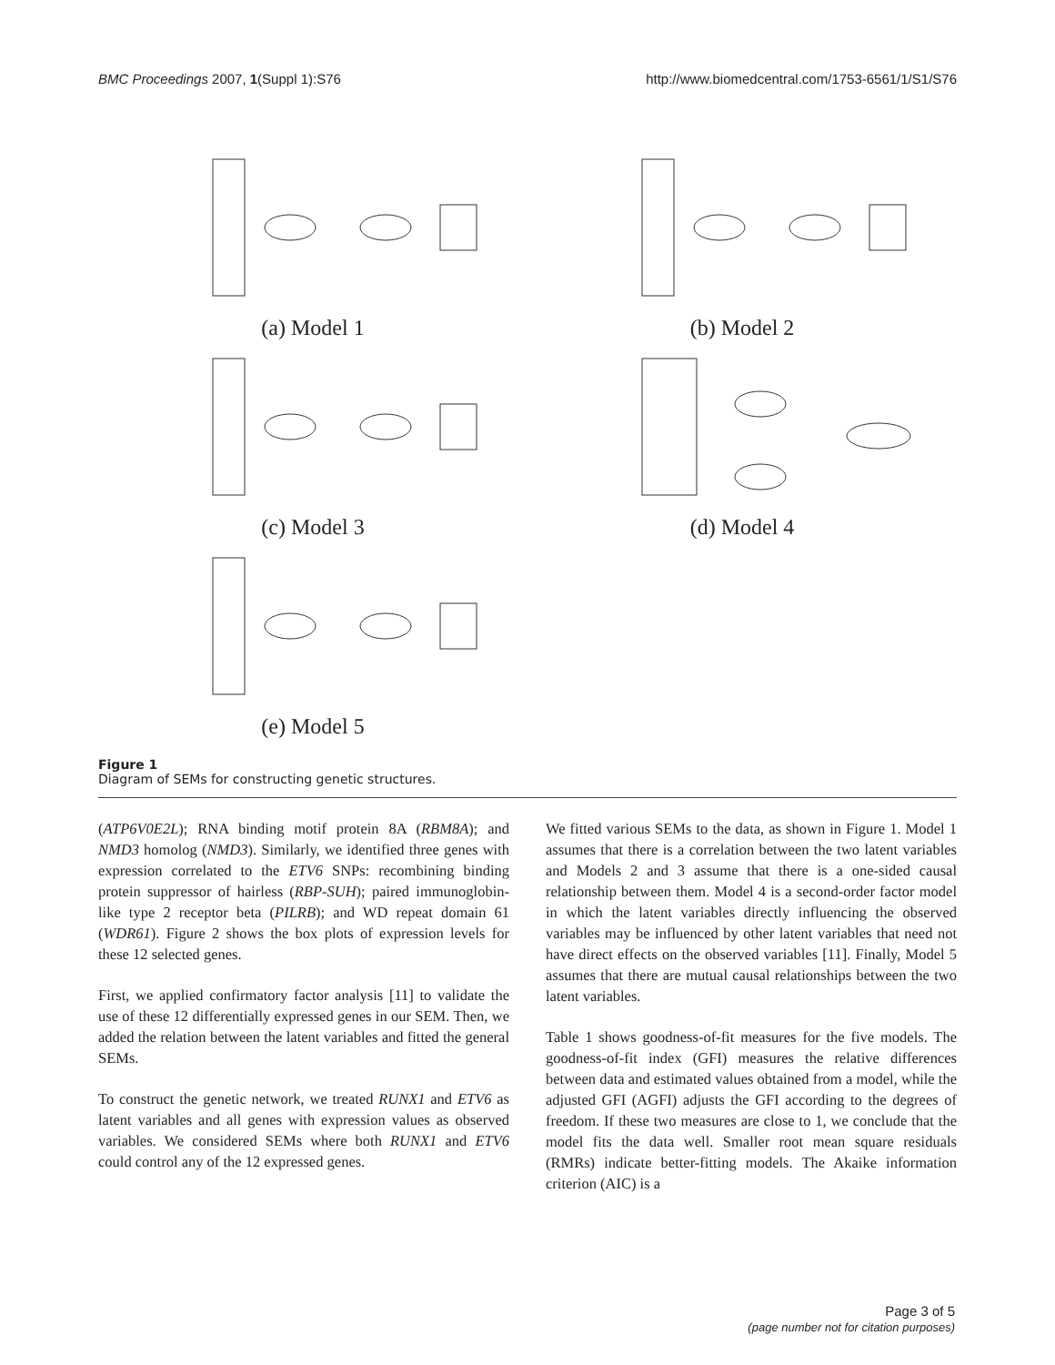BMC Proceedings 2007, 1(Suppl 1):S76 http://www.biomedcentral.com/1753-6561/1/S1/S76
(a) Model 1
(b) Model 2
(c) Model 3
(d) Model 4
(e) Model 5
Figure 1
Diagram of SEMs for constructing genetic structures.
(ATP6V0E2L); RNA binding motif protein 8A (RBM8A); and NMD3 homolog (NMD3). Similarly, we identified three genes with expression correlated to the ETV6 SNPs: recombining binding protein suppressor of hairless (RBP-SUH); paired immunoglobin-like type 2 receptor beta (PILRB); and WD repeat domain 61 (WDR61). Figure 2 shows the box plots of expression levels for these 12 selected genes.
First, we applied confirmatory factor analysis [11] to validate the use of these 12 differentially expressed genes in our SEM. Then, we added the relation between the latent variables and fitted the general SEMs.
To construct the genetic network, we treated RUNX1 and ETV6 as latent variables and all genes with expression values as observed variables. We considered SEMs where both RUNX1 and ETV6 could control any of the 12 expressed genes.
We fitted various SEMs to the data, as shown in Figure 1. Model 1 assumes that there is a correlation between the two latent variables and Models 2 and 3 assume that there is a one-sided causal relationship between them. Model 4 is a second-order factor model in which the latent variables directly influencing the observed variables may be influenced by other latent variables that need not have direct effects on the observed variables [11]. Finally, Model 5 assumes that there are mutual causal relationships between the two latent variables.
Table 1 shows goodness-of-fit measures for the five models. The goodness-of-fit index (GFI) measures the relative differences between data and estimated values obtained from a model, while the adjusted GFI (AGFI) adjusts the GFI according to the degrees of freedom. If these two measures are close to 1, we conclude that the model fits the data well. Smaller root mean square residuals (RMRs) indicate better-fitting models. The Akaike information criterion (AIC) is a
Page 3 of 5
(page number not for citation purposes)